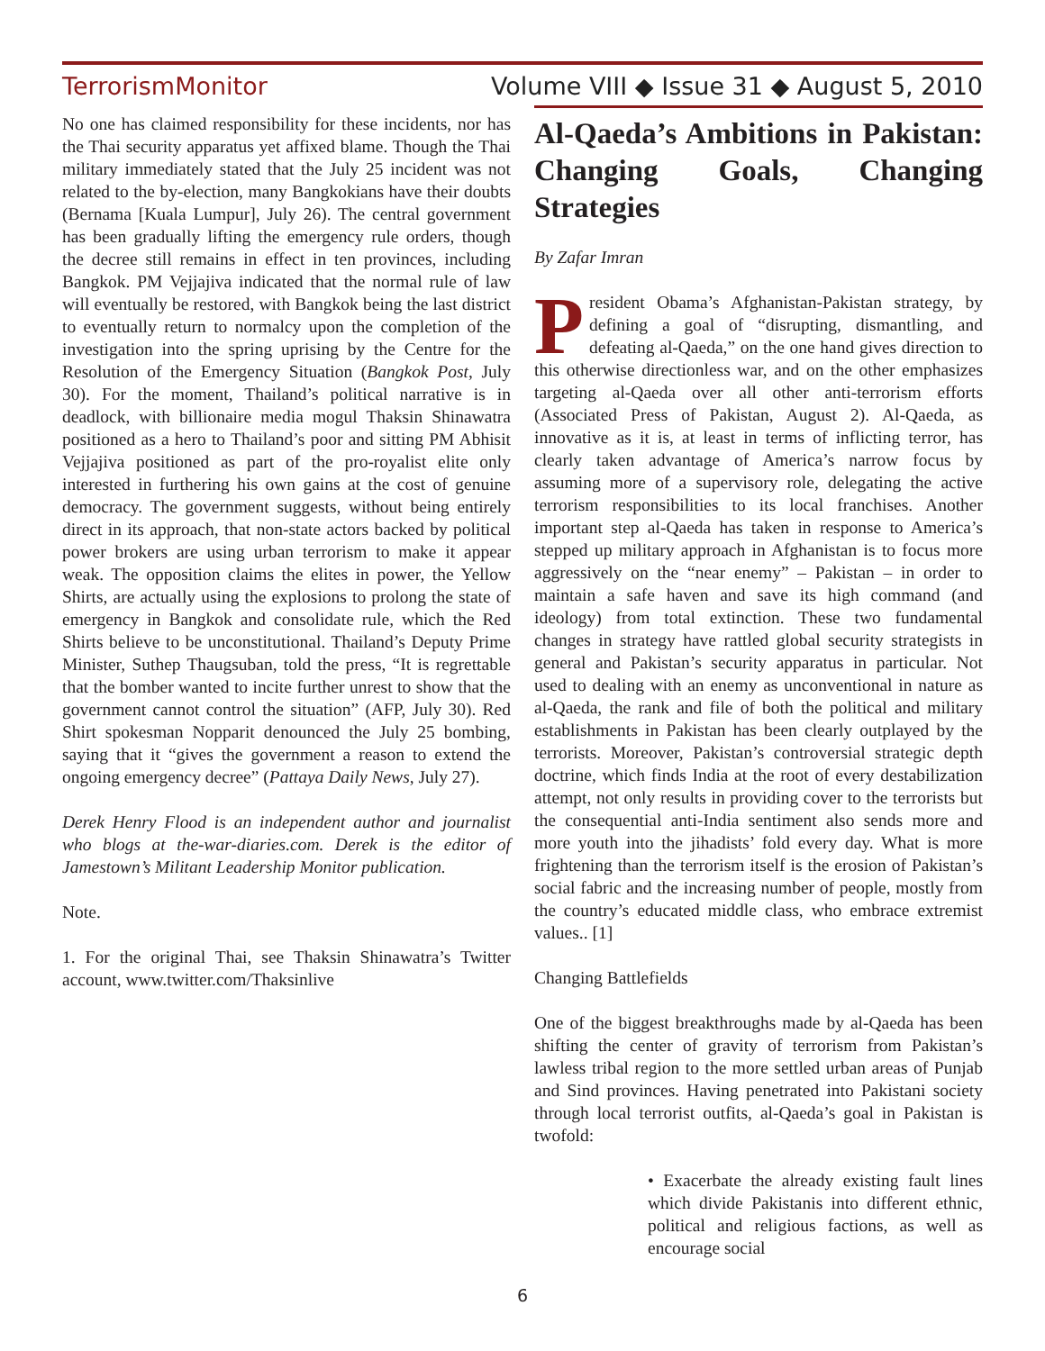TerrorismMonitor Volume VIII ◆ Issue 31 ◆ August 5, 2010
No one has claimed responsibility for these incidents, nor has the Thai security apparatus yet affixed blame. Though the Thai military immediately stated that the July 25 incident was not related to the by-election, many Bangkokians have their doubts (Bernama [Kuala Lumpur], July 26). The central government has been gradually lifting the emergency rule orders, though the decree still remains in effect in ten provinces, including Bangkok. PM Vejjajiva indicated that the normal rule of law will eventually be restored, with Bangkok being the last district to eventually return to normalcy upon the completion of the investigation into the spring uprising by the Centre for the Resolution of the Emergency Situation (Bangkok Post, July 30). For the moment, Thailand’s political narrative is in deadlock, with billionaire media mogul Thaksin Shinawatra positioned as a hero to Thailand’s poor and sitting PM Abhisit Vejjajiva positioned as part of the pro-royalist elite only interested in furthering his own gains at the cost of genuine democracy. The government suggests, without being entirely direct in its approach, that non-state actors backed by political power brokers are using urban terrorism to make it appear weak. The opposition claims the elites in power, the Yellow Shirts, are actually using the explosions to prolong the state of emergency in Bangkok and consolidate rule, which the Red Shirts believe to be unconstitutional. Thailand’s Deputy Prime Minister, Suthep Thaugsuban, told the press, “It is regrettable that the bomber wanted to incite further unrest to show that the government cannot control the situation” (AFP, July 30). Red Shirt spokesman Nopparit denounced the July 25 bombing, saying that it “gives the government a reason to extend the ongoing emergency decree” (Pattaya Daily News, July 27).
Derek Henry Flood is an independent author and journalist who blogs at the-war-diaries.com. Derek is the editor of Jamestown’s Militant Leadership Monitor publication.
Note.
1. For the original Thai, see Thaksin Shinawatra’s Twitter account, www.twitter.com/Thaksinlive
Al-Qaeda’s Ambitions in Pakistan: Changing Goals, Changing Strategies
By Zafar Imran
President Obama’s Afghanistan-Pakistan strategy, by defining a goal of “disrupting, dismantling, and defeating al-Qaeda,” on the one hand gives direction to this otherwise directionless war, and on the other emphasizes targeting al-Qaeda over all other anti-terrorism efforts (Associated Press of Pakistan, August 2). Al-Qaeda, as innovative as it is, at least in terms of inflicting terror, has clearly taken advantage of America’s narrow focus by assuming more of a supervisory role, delegating the active terrorism responsibilities to its local franchises. Another important step al-Qaeda has taken in response to America’s stepped up military approach in Afghanistan is to focus more aggressively on the “near enemy” – Pakistan – in order to maintain a safe haven and save its high command (and ideology) from total extinction. These two fundamental changes in strategy have rattled global security strategists in general and Pakistan’s security apparatus in particular. Not used to dealing with an enemy as unconventional in nature as al-Qaeda, the rank and file of both the political and military establishments in Pakistan has been clearly outplayed by the terrorists. Moreover, Pakistan’s controversial strategic depth doctrine, which finds India at the root of every destabilization attempt, not only results in providing cover to the terrorists but the consequential anti-India sentiment also sends more and more youth into the jihadists’ fold every day. What is more frightening than the terrorism itself is the erosion of Pakistan’s social fabric and the increasing number of people, mostly from the country’s educated middle class, who embrace extremist values.. [1]
Changing Battlefields
One of the biggest breakthroughs made by al-Qaeda has been shifting the center of gravity of terrorism from Pakistan’s lawless tribal region to the more settled urban areas of Punjab and Sind provinces. Having penetrated into Pakistani society through local terrorist outfits, al-Qaeda’s goal in Pakistan is twofold:
• Exacerbate the already existing fault lines which divide Pakistanis into different ethnic, political and religious factions, as well as encourage social
6